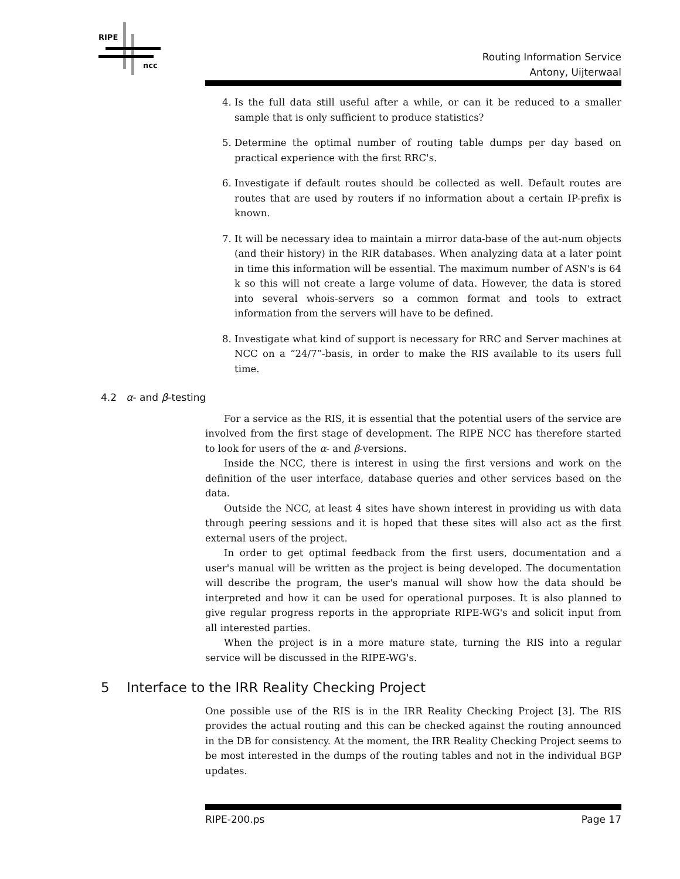RIPE
ncc
Routing Information Service
Antony, Uijterwaal
4. Is the full data still useful after a while, or can it be reduced to a smaller sample that is only sufficient to produce statistics?
5. Determine the optimal number of routing table dumps per day based on practical experience with the first RRC's.
6. Investigate if default routes should be collected as well. Default routes are routes that are used by routers if no information about a certain IP-prefix is known.
7. It will be necessary idea to maintain a mirror data-base of the aut-num objects (and their history) in the RIR databases. When analyzing data at a later point in time this information will be essential. The maximum number of ASN's is 64 k so this will not create a large volume of data. However, the data is stored into several whois-servers so a common format and tools to extract information from the servers will have to be defined.
8. Investigate what kind of support is necessary for RRC and Server machines at NCC on a “24/7”-basis, in order to make the RIS available to its users full time.
4.2 α- and β-testing
For a service as the RIS, it is essential that the potential users of the service are involved from the first stage of development. The RIPE NCC has therefore started to look for users of the α- and β-versions.
Inside the NCC, there is interest in using the first versions and work on the definition of the user interface, database queries and other services based on the data.
Outside the NCC, at least 4 sites have shown interest in providing us with data through peering sessions and it is hoped that these sites will also act as the first external users of the project.
In order to get optimal feedback from the first users, documentation and a user's manual will be written as the project is being developed. The documentation will describe the program, the user's manual will show how the data should be interpreted and how it can be used for operational purposes. It is also planned to give regular progress reports in the appropriate RIPE-WG's and solicit input from all interested parties.
When the project is in a more mature state, turning the RIS into a regular service will be discussed in the RIPE-WG's.
5 Interface to the IRR Reality Checking Project
One possible use of the RIS is in the IRR Reality Checking Project [3]. The RIS provides the actual routing and this can be checked against the routing announced in the DB for consistency. At the moment, the IRR Reality Checking Project seems to be most interested in the dumps of the routing tables and not in the individual BGP updates.
RIPE-200.ps Page 17